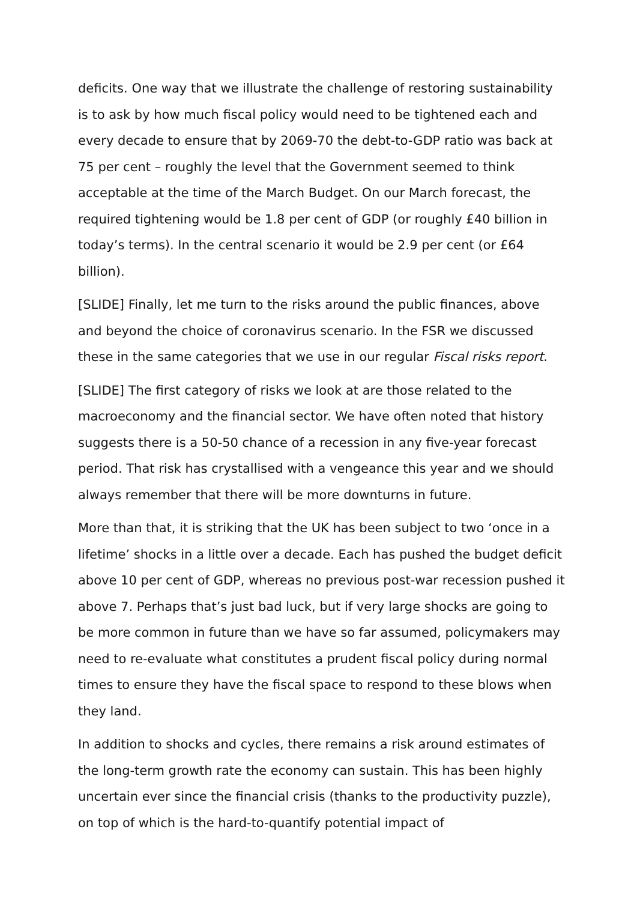deficits. One way that we illustrate the challenge of restoring sustainability is to ask by how much fiscal policy would need to be tightened each and every decade to ensure that by 2069-70 the debt-to-GDP ratio was back at 75 per cent – roughly the level that the Government seemed to think acceptable at the time of the March Budget. On our March forecast, the required tightening would be 1.8 per cent of GDP (or roughly £40 billion in today’s terms). In the central scenario it would be 2.9 per cent (or £64 billion).
[SLIDE] Finally, let me turn to the risks around the public finances, above and beyond the choice of coronavirus scenario. In the FSR we discussed these in the same categories that we use in our regular Fiscal risks report.
[SLIDE] The first category of risks we look at are those related to the macroeconomy and the financial sector. We have often noted that history suggests there is a 50-50 chance of a recession in any five-year forecast period. That risk has crystallised with a vengeance this year and we should always remember that there will be more downturns in future.
More than that, it is striking that the UK has been subject to two ‘once in a lifetime’ shocks in a little over a decade. Each has pushed the budget deficit above 10 per cent of GDP, whereas no previous post-war recession pushed it above 7. Perhaps that’s just bad luck, but if very large shocks are going to be more common in future than we have so far assumed, policymakers may need to re-evaluate what constitutes a prudent fiscal policy during normal times to ensure they have the fiscal space to respond to these blows when they land.
In addition to shocks and cycles, there remains a risk around estimates of the long-term growth rate the economy can sustain. This has been highly uncertain ever since the financial crisis (thanks to the productivity puzzle), on top of which is the hard-to-quantify potential impact of